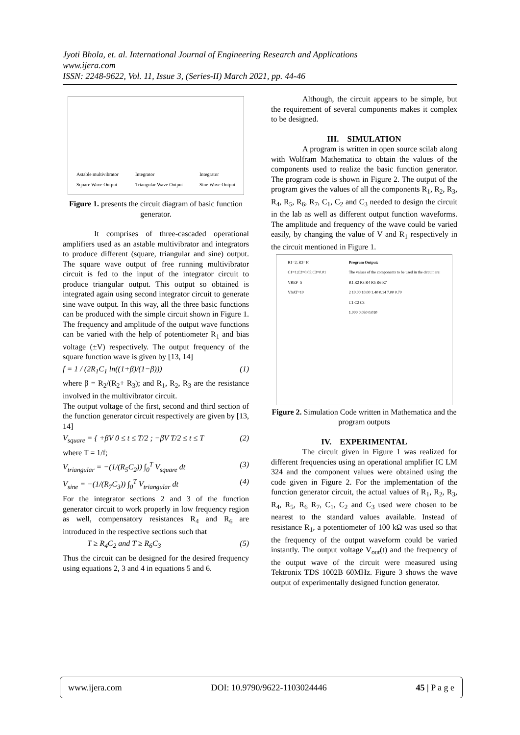Jyoti Bhola, et. al. International Journal of Engineering Research and Applications
www.ijera.com
ISSN: 2248-9622, Vol. 11, Issue 3, (Series-II) March 2021, pp. 44-46
Astable multivibrator
Square Wave Output Integrator
Triangular Wave Output Integrator
Sine Wave Output
Figure 1. presents the circuit diagram of basic function generator.
It comprises of three-cascaded operational amplifiers used as an astable multivibrator and integrators to produce different (square, triangular and sine) output. The square wave output of free running multivibrator circuit is fed to the input of the integrator circuit to produce triangular output. This output so obtained is integrated again using second integrator circuit to generate sine wave output. In this way, all the three basic functions can be produced with the simple circuit shown in Figure 1. The frequency and amplitude of the output wave functions can be varied with the help of potentiometer R<sub>1</sub> and bias voltage (±V) respectively. The output frequency of the square function wave is given by [13, 14]
f = 1 / (2R<sub>1</sub>C<sub>1</sub> ln((1+β)/(1−β))) (1)
where β = R<sub>2</sub>/(R<sub>2</sub>+ R<sub>3</sub>); and R<sub>1</sub>, R<sub>2</sub>, R<sub>3</sub> are the resistance involved in the multivibrator circuit.
The output voltage of the first, second and third section of the function generator circuit respectively are given by [13, 14]
V<sub>square</sub> = { +βV 0 ≤ t ≤ T/2 ; −βV T/2 ≤ t ≤ T (2)
where T = 1/f;
V<sub>triangular</sub> = −(1/(R<sub>5</sub>C<sub>2</sub>)) ∫<sub>0</sub><sup>T</sup> V<sub>square</sub> dt (3)
V<sub>sine</sub> = −(1/(R<sub>7</sub>C<sub>3</sub>)) ∫<sub>0</sub><sup>T</sup> V<sub>triangular</sub> dt (4)
For the integrator sections 2 and 3 of the function generator circuit to work properly in low frequency region as well, compensatory resistances R<sub>4</sub> and R<sub>6</sub> are introduced in the respective sections such that
T ≥ R<sub>4</sub>C<sub>2</sub> and T ≥ R<sub>6</sub>C<sub>3</sub> (5)
Thus the circuit can be designed for the desired frequency using equations 2, 3 and 4 in equations 5 and 6.
Although, the circuit appears to be simple, but the requirement of several components makes it complex to be designed.
III. SIMULATION
A program is written in open source scilab along with Wolfram Mathematica to obtain the values of the components used to realize the basic function generator. The program code is shown in Figure 2. The output of the program gives the values of all the components R<sub>1</sub>, R<sub>2</sub>, R<sub>3</sub>, R<sub>4</sub>, R<sub>5</sub>, R<sub>6</sub>, R<sub>7</sub>, C<sub>1</sub>, C<sub>2</sub> and C<sub>3</sub> needed to design the circuit in the lab as well as different output function waveforms. The amplitude and frequency of the wave could be varied easily, by changing the value of V and R<sub>1</sub> respectively in the circuit mentioned in Figure 1.
R1=2; R3=10
C1=1;C2=0.05;C3=0.01
VREF=5
VSAT=10 Program Output:
The values of the components to be used in the circuit are:
R1 R2 R3 R4 R5 R6 R7
2 10.00 10.00 1.40 0.14 7.00 0.70
C1 C2 C3
1.000 0.050 0.010
Figure 2. Simulation Code written in Mathematica and the program outputs
IV. EXPERIMENTAL
The circuit given in Figure 1 was realized for different frequencies using an operational amplifier IC LM 324 and the component values were obtained using the code given in Figure 2. For the implementation of the function generator circuit, the actual values of R<sub>1</sub>, R<sub>2</sub>, R<sub>3</sub>, R<sub>4</sub>, R<sub>5</sub>, R<sub>6</sub> R<sub>7</sub>, C<sub>1</sub>, C<sub>2</sub> and C<sub>3</sub> used were chosen to be nearest to the standard values available. Instead of resistance R<sub>1</sub>, a potentiometer of 100 kΩ was used so that the frequency of the output waveform could be varied instantly. The output voltage V<sub>out</sub>(t) and the frequency of the output wave of the circuit were measured using Tektronix TDS 1002B 60MHz. Figure 3 shows the wave output of experimentally designed function generator.
www.ijera.com DOI: 10.9790/9622-1103024446 45 | P a g e